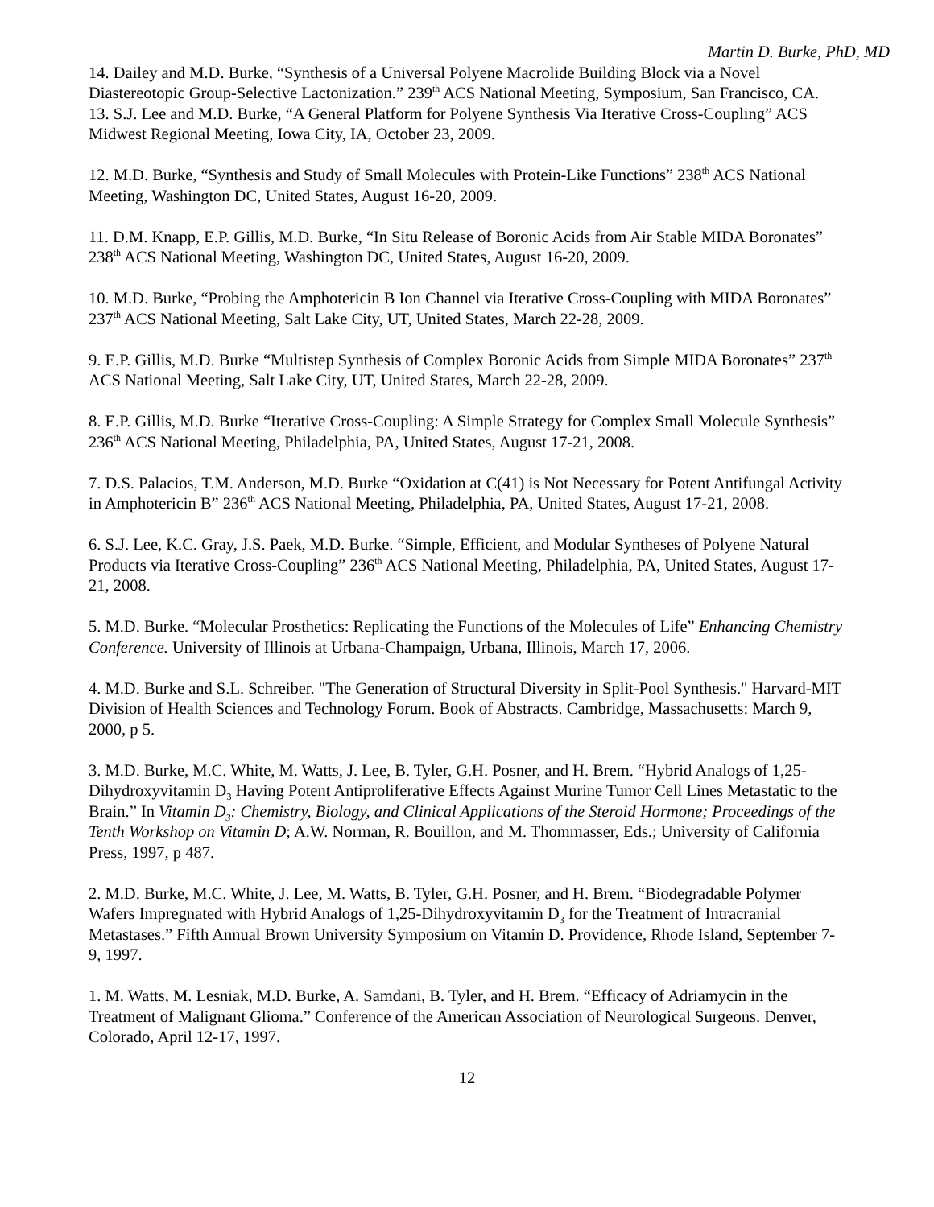Martin D. Burke, PhD, MD
14. Dailey and M.D. Burke, “Synthesis of a Universal Polyene Macrolide Building Block via a Novel Diastereotopic Group-Selective Lactonization.” 239<sup>th</sup> ACS National Meeting, Symposium, San Francisco, CA.
13. S.J. Lee and M.D. Burke, “A General Platform for Polyene Synthesis Via Iterative Cross-Coupling” ACS Midwest Regional Meeting, Iowa City, IA, October 23, 2009.
12. M.D. Burke, “Synthesis and Study of Small Molecules with Protein-Like Functions” 238<sup>th</sup> ACS National Meeting, Washington DC, United States, August 16-20, 2009.
11. D.M. Knapp, E.P. Gillis, M.D. Burke, “In Situ Release of Boronic Acids from Air Stable MIDA Boronates” 238<sup>th</sup> ACS National Meeting, Washington DC, United States, August 16-20, 2009.
10. M.D. Burke, “Probing the Amphotericin B Ion Channel via Iterative Cross-Coupling with MIDA Boronates” 237<sup>th</sup> ACS National Meeting, Salt Lake City, UT, United States, March 22-28, 2009.
9. E.P. Gillis, M.D. Burke “Multistep Synthesis of Complex Boronic Acids from Simple MIDA Boronates” 237<sup>th</sup> ACS National Meeting, Salt Lake City, UT, United States, March 22-28, 2009.
8. E.P. Gillis, M.D. Burke “Iterative Cross-Coupling: A Simple Strategy for Complex Small Molecule Synthesis” 236<sup>th</sup> ACS National Meeting, Philadelphia, PA, United States, August 17-21, 2008.
7. D.S. Palacios, T.M. Anderson, M.D. Burke “Oxidation at C(41) is Not Necessary for Potent Antifungal Activity in Amphotericin B” 236<sup>th</sup> ACS National Meeting, Philadelphia, PA, United States, August 17-21, 2008.
6. S.J. Lee, K.C. Gray, J.S. Paek, M.D. Burke. “Simple, Efficient, and Modular Syntheses of Polyene Natural Products via Iterative Cross-Coupling” 236<sup>th</sup> ACS National Meeting, Philadelphia, PA, United States, August 17-21, 2008.
5. M.D. Burke. “Molecular Prosthetics: Replicating the Functions of the Molecules of Life” Enhancing Chemistry Conference. University of Illinois at Urbana-Champaign, Urbana, Illinois, March 17, 2006.
4. M.D. Burke and S.L. Schreiber. "The Generation of Structural Diversity in Split-Pool Synthesis." Harvard-MIT Division of Health Sciences and Technology Forum. Book of Abstracts. Cambridge, Massachusetts: March 9, 2000, p 5.
3. M.D. Burke, M.C. White, M. Watts, J. Lee, B. Tyler, G.H. Posner, and H. Brem. “Hybrid Analogs of 1,25-Dihydroxyvitamin D<sub>3</sub> Having Potent Antiproliferative Effects Against Murine Tumor Cell Lines Metastatic to the Brain.” In Vitamin D<sub>3</sub>: Chemistry, Biology, and Clinical Applications of the Steroid Hormone; Proceedings of the Tenth Workshop on Vitamin D; A.W. Norman, R. Bouillon, and M. Thommasser, Eds.; University of California Press, 1997, p 487.
2. M.D. Burke, M.C. White, J. Lee, M. Watts, B. Tyler, G.H. Posner, and H. Brem. “Biodegradable Polymer Wafers Impregnated with Hybrid Analogs of 1,25-Dihydroxyvitamin D<sub>3</sub> for the Treatment of Intracranial Metastases.” Fifth Annual Brown University Symposium on Vitamin D. Providence, Rhode Island, September 7-9, 1997.
1. M. Watts, M. Lesniak, M.D. Burke, A. Samdani, B. Tyler, and H. Brem. “Efficacy of Adriamycin in the Treatment of Malignant Glioma.” Conference of the American Association of Neurological Surgeons. Denver, Colorado, April 12-17, 1997.
12